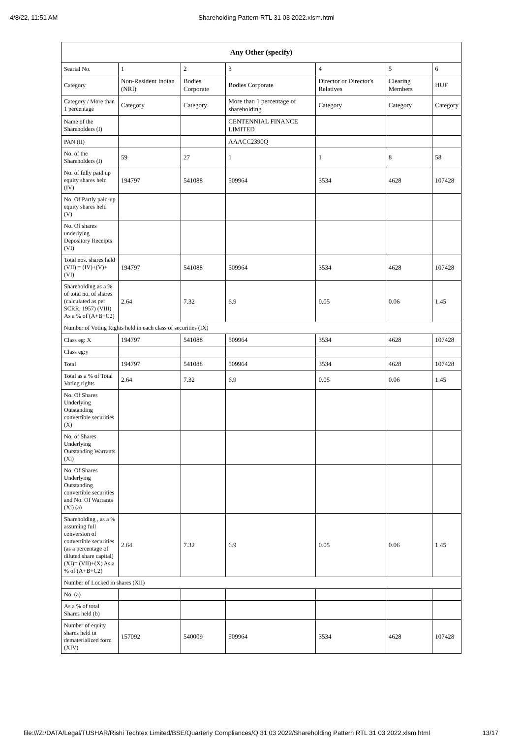4/8/22, 11:51 AM Shareholding Pattern RTL 31 03 2022.xlsm.html
| Any Other (specify) | | | | | | |
| --- | --- | --- | --- | --- | --- | --- |
| Searial No. | 1 | 2 | 3 | 4 | 5 | 6 |
| Category | Non-Resident Indian (NRI) | Bodies Corporate | Bodies Corporate | Director or Director's Relatives | Clearing Members | HUF |
| Category / More than 1 percentage | Category | Category | More than 1 percentage of shareholding | Category | Category | Category |
| Name of the Shareholders (I) | | | CENTENNIAL FINANCE LIMITED | | | |
| PAN (II) | | | AAACC2390Q | | | |
| No. of the Shareholders (I) | 59 | 27 | 1 | 1 | 8 | 58 |
| No. of fully paid up equity shares held (IV) | 194797 | 541088 | 509964 | 3534 | 4628 | 107428 |
| No. Of Partly paid-up equity shares held (V) | | | | | | |
| No. Of shares underlying Depository Receipts (VI) | | | | | | |
| Total nos. shares held (VII) = (IV)+(V)+ (VI) | 194797 | 541088 | 509964 | 3534 | 4628 | 107428 |
| Shareholding as a % of total no. of shares (calculated as per SCRR, 1957) (VIII) As a % of (A+B+C2) | 2.64 | 7.32 | 6.9 | 0.05 | 0.06 | 1.45 |
| Number of Voting Rights held in each class of securities (IX) | | | | | | |
| Class eg: X | 194797 | 541088 | 509964 | 3534 | 4628 | 107428 |
| Class eg:y | | | | | | |
| Total | 194797 | 541088 | 509964 | 3534 | 4628 | 107428 |
| Total as a % of Total Voting rights | 2.64 | 7.32 | 6.9 | 0.05 | 0.06 | 1.45 |
| No. Of Shares Underlying Outstanding convertible securities (X) | | | | | | |
| No. of Shares Underlying Outstanding Warrants (Xi) | | | | | | |
| No. Of Shares Underlying Outstanding convertible securities and No. Of Warrants (Xi) (a) | | | | | | |
| Shareholding , as a % assuming full conversion of convertible securities (as a percentage of diluted share capital) (XI)= (VII)+(X) As a % of (A+B+C2) | 2.64 | 7.32 | 6.9 | 0.05 | 0.06 | 1.45 |
| Number of Locked in shares (XII) | | | | | | |
| No. (a) | | | | | | |
| As a % of total Shares held (b) | | | | | | |
| Number of equity shares held in dematerialized form (XIV) | 157092 | 540009 | 509964 | 3534 | 4628 | 107428 |
file:///Z:/DATA/Legal/TUSHAR/Rishi Techtex Limited/BSE/Quarterly Compliances/Q 31 03 2022/Shareholding Pattern RTL 31 03 2022.xlsm.html 13/17